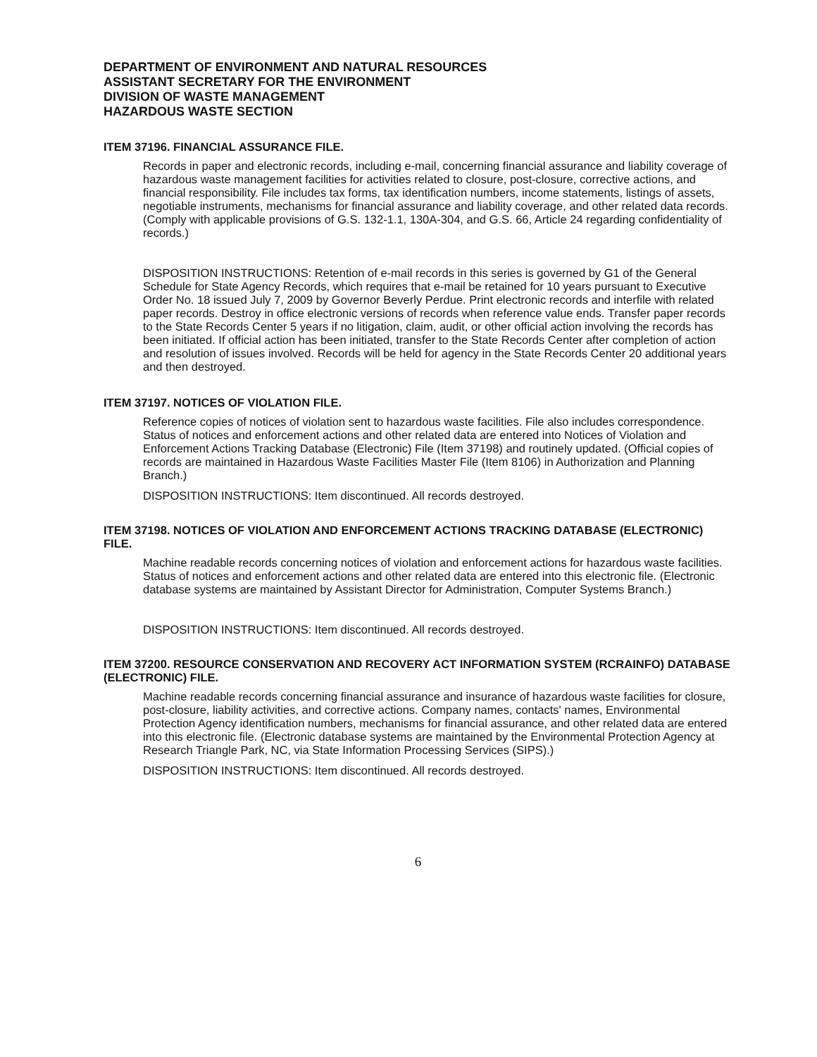DEPARTMENT OF ENVIRONMENT AND NATURAL RESOURCES
ASSISTANT SECRETARY FOR THE ENVIRONMENT
DIVISION OF WASTE MANAGEMENT
HAZARDOUS WASTE SECTION
ITEM 37196. FINANCIAL ASSURANCE FILE.
Records in paper and electronic records, including e-mail, concerning financial assurance and liability coverage of hazardous waste management facilities for activities related to closure, post-closure, corrective actions, and financial responsibility. File includes tax forms, tax identification numbers, income statements, listings of assets, negotiable instruments, mechanisms for financial assurance and liability coverage, and other related data records. (Comply with applicable provisions of G.S. 132-1.1, 130A-304, and G.S. 66, Article 24 regarding confidentiality of records.)
DISPOSITION INSTRUCTIONS: Retention of e-mail records in this series is governed by G1 of the General Schedule for State Agency Records, which requires that e-mail be retained for 10 years pursuant to Executive Order No. 18 issued July 7, 2009 by Governor Beverly Perdue. Print electronic records and interfile with related paper records. Destroy in office electronic versions of records when reference value ends. Transfer paper records to the State Records Center 5 years if no litigation, claim, audit, or other official action involving the records has been initiated. If official action has been initiated, transfer to the State Records Center after completion of action and resolution of issues involved. Records will be held for agency in the State Records Center 20 additional years and then destroyed.
ITEM 37197. NOTICES OF VIOLATION FILE.
Reference copies of notices of violation sent to hazardous waste facilities. File also includes correspondence. Status of notices and enforcement actions and other related data are entered into Notices of Violation and Enforcement Actions Tracking Database (Electronic) File (Item 37198) and routinely updated. (Official copies of records are maintained in Hazardous Waste Facilities Master File (Item 8106) in Authorization and Planning Branch.)
DISPOSITION INSTRUCTIONS: Item discontinued. All records destroyed.
ITEM 37198. NOTICES OF VIOLATION AND ENFORCEMENT ACTIONS TRACKING DATABASE (ELECTRONIC) FILE.
Machine readable records concerning notices of violation and enforcement actions for hazardous waste facilities. Status of notices and enforcement actions and other related data are entered into this electronic file. (Electronic database systems are maintained by Assistant Director for Administration, Computer Systems Branch.)
DISPOSITION INSTRUCTIONS: Item discontinued. All records destroyed.
ITEM 37200. RESOURCE CONSERVATION AND RECOVERY ACT INFORMATION SYSTEM (RCRAINFO) DATABASE (ELECTRONIC) FILE.
Machine readable records concerning financial assurance and insurance of hazardous waste facilities for closure, post-closure, liability activities, and corrective actions. Company names, contacts' names, Environmental Protection Agency identification numbers, mechanisms for financial assurance, and other related data are entered into this electronic file. (Electronic database systems are maintained by the Environmental Protection Agency at Research Triangle Park, NC, via State Information Processing Services (SIPS).)
DISPOSITION INSTRUCTIONS: Item discontinued. All records destroyed.
6